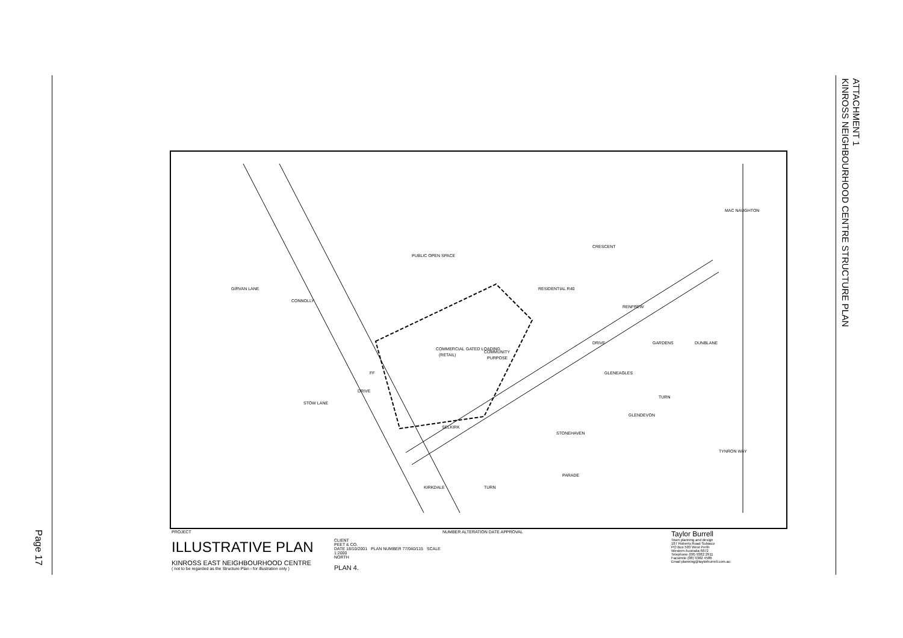Page 17
ATTACHMENT 1
KINROSS NEIGHBOURHOOD CENTRE STRUCTURE PLAN
PUBLIC OPEN SPACE
COMMERCIAL
(RETAIL)
COMMUNITY
PURPOSE
RESIDENTIAL R40
SELKIRK
DRIVE
CONNOLLY
DRIVE
MAC NAUGHTON
CRESCENT
RENFREW
GARDENS
DUNBLANE
GLENEAGLES
GLENDEVON
TURN
TYNRON WAY
STONEHAVEN
PARADE
KIRKDALE
TURN
GIRVAN LANE
STOW LANE
GATED LOADING
FF
PROJECT
ILLUSTRATIVE PLAN
KINROSS EAST NEIGHBOURHOOD CENTRE
( not to be regarded as the Structure Plan - for illustration only )
CLIENT
PEET & CO.
DATE 18/10/2001 PLAN NUMBER 77/040/115 SCALE 1:2000
NORTH
PLAN 4.
NUMBER ALTERATION DATE APPROVAL
Taylor Burrell
Town planning and design
187 Roberts Road Subiaco
PO Box 503 West Perth
Western Australia 6872
Telephone (08) 9382 2911
Facsimile (08) 9382 4586
Email planning@taylorburrell.com.au